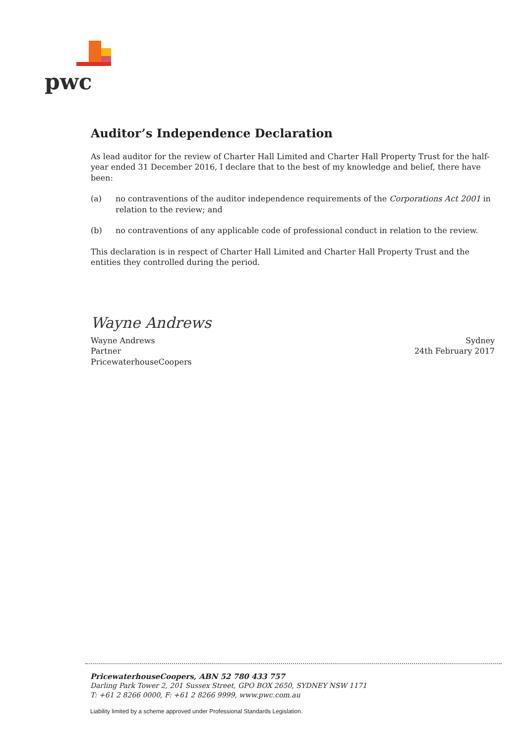pwc
Auditor’s Independence Declaration
As lead auditor for the review of Charter Hall Limited and Charter Hall Property Trust for the half-year ended 31 December 2016, I declare that to the best of my knowledge and belief, there have been:
(a) no contraventions of the auditor independence requirements of the Corporations Act 2001 in relation to the review; and
(b) no contraventions of any applicable code of professional conduct in relation to the review.
This declaration is in respect of Charter Hall Limited and Charter Hall Property Trust and the entities they controlled during the period.
Wayne Andrews
Wayne Andrews
Partner
PricewaterhouseCoopers
Sydney
24th February 2017
PricewaterhouseCoopers, ABN 52 780 433 757
Darling Park Tower 2, 201 Sussex Street, GPO BOX 2650, SYDNEY NSW 1171
T: +61 2 8266 0000, F: +61 2 8266 9999, www.pwc.com.au
Liability limited by a scheme approved under Professional Standards Legislation.